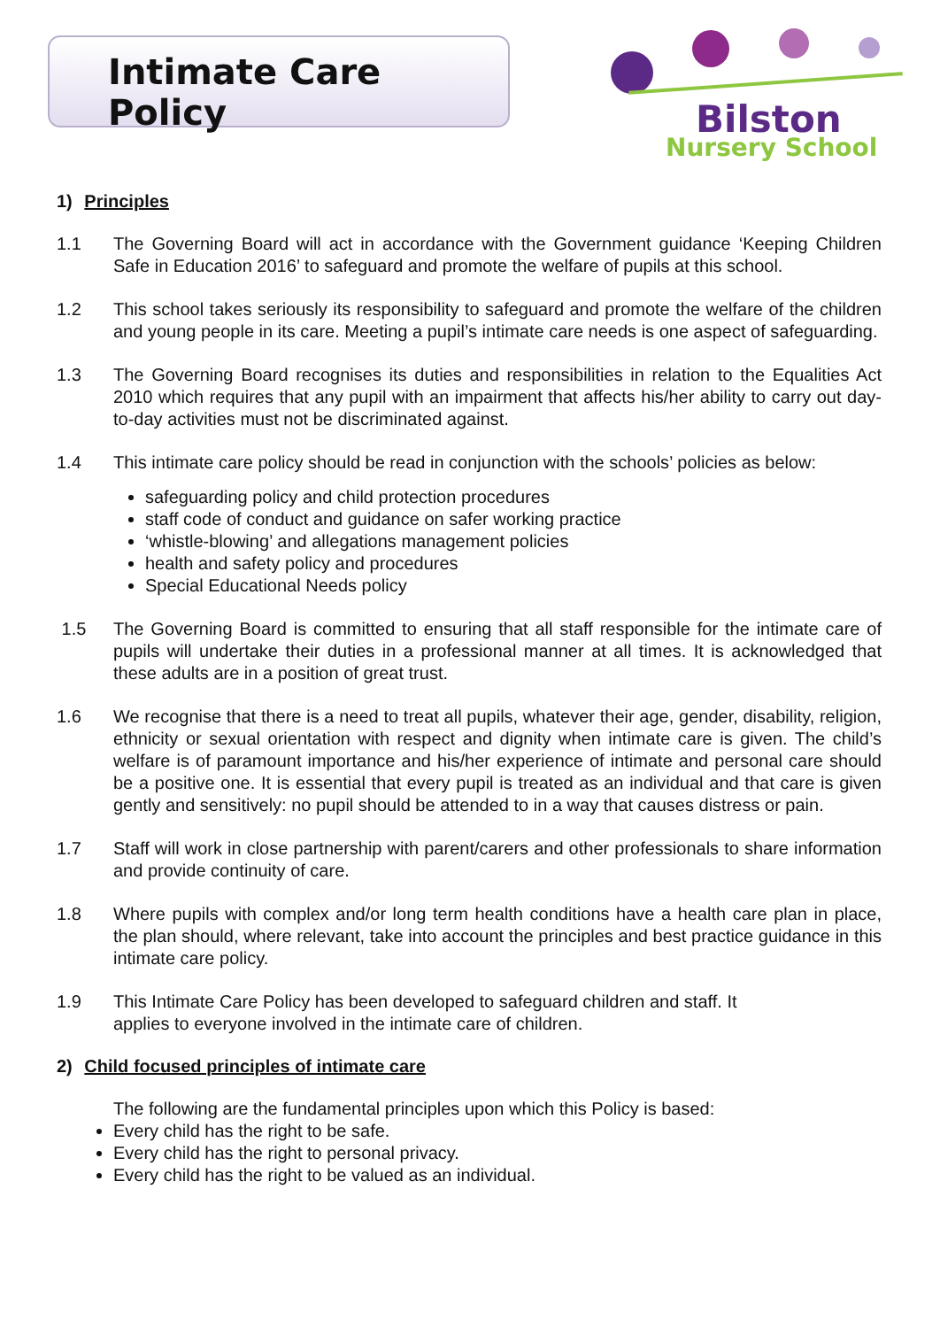Intimate Care Policy
Bilston
Nursery School
1) Principles
1.1 The Governing Board will act in accordance with the Government guidance ‘Keeping Children Safe in Education 2016’ to safeguard and promote the welfare of pupils at this school.
1.2 This school takes seriously its responsibility to safeguard and promote the welfare of the children and young people in its care. Meeting a pupil’s intimate care needs is one aspect of safeguarding.
1.3 The Governing Board recognises its duties and responsibilities in relation to the Equalities Act 2010 which requires that any pupil with an impairment that affects his/her ability to carry out day-to-day activities must not be discriminated against.
1.4 This intimate care policy should be read in conjunction with the schools’ policies as below:
safeguarding policy and child protection procedures
staff code of conduct and guidance on safer working practice
‘whistle-blowing’ and allegations management policies
health and safety policy and procedures
Special Educational Needs policy
1.5 The Governing Board is committed to ensuring that all staff responsible for the intimate care of pupils will undertake their duties in a professional manner at all times. It is acknowledged that these adults are in a position of great trust.
1.6 We recognise that there is a need to treat all pupils, whatever their age, gender, disability, religion, ethnicity or sexual orientation with respect and dignity when intimate care is given. The child’s welfare is of paramount importance and his/her experience of intimate and personal care should be a positive one. It is essential that every pupil is treated as an individual and that care is given gently and sensitively: no pupil should be attended to in a way that causes distress or pain.
1.7 Staff will work in close partnership with parent/carers and other professionals to share information and provide continuity of care.
1.8 Where pupils with complex and/or long term health conditions have a health care plan in place, the plan should, where relevant, take into account the principles and best practice guidance in this intimate care policy.
1.9 This Intimate Care Policy has been developed to safeguard children and staff. It
applies to everyone involved in the intimate care of children.
2) Child focused principles of intimate care
The following are the fundamental principles upon which this Policy is based:
Every child has the right to be safe.
Every child has the right to personal privacy.
Every child has the right to be valued as an individual.